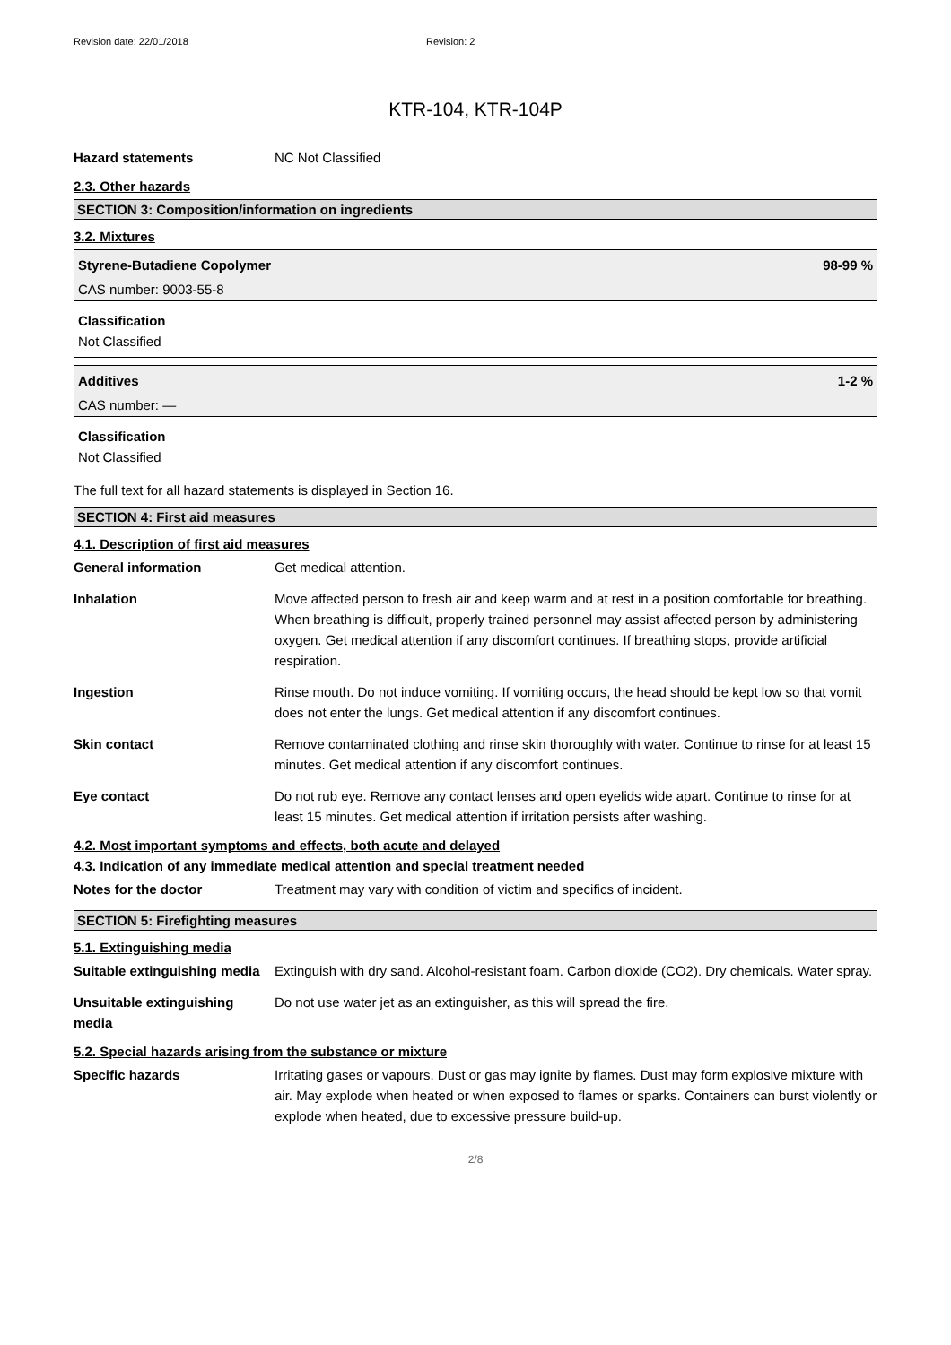Revision date: 22/01/2018 Revision: 2
KTR-104, KTR-104P
Hazard statements NC Not Classified
2.3. Other hazards
SECTION 3: Composition/information on ingredients
3.2. Mixtures
Styrene-Butadiene Copolymer 98-99 %
CAS number: 9003-55-8
Classification
Not Classified
Additives 1-2 %
CAS number: —
Classification
Not Classified
The full text for all hazard statements is displayed in Section 16.
SECTION 4: First aid measures
4.1. Description of first aid measures
General information Get medical attention.
Inhalation Move affected person to fresh air and keep warm and at rest in a position comfortable for breathing. When breathing is difficult, properly trained personnel may assist affected person by administering oxygen. Get medical attention if any discomfort continues. If breathing stops, provide artificial respiration.
Ingestion Rinse mouth. Do not induce vomiting. If vomiting occurs, the head should be kept low so that vomit does not enter the lungs. Get medical attention if any discomfort continues.
Skin contact Remove contaminated clothing and rinse skin thoroughly with water. Continue to rinse for at least 15 minutes. Get medical attention if any discomfort continues.
Eye contact Do not rub eye. Remove any contact lenses and open eyelids wide apart. Continue to rinse for at least 15 minutes. Get medical attention if irritation persists after washing.
4.2. Most important symptoms and effects, both acute and delayed
4.3. Indication of any immediate medical attention and special treatment needed
Notes for the doctor Treatment may vary with condition of victim and specifics of incident.
SECTION 5: Firefighting measures
5.1. Extinguishing media
Suitable extinguishing media
Extinguish with dry sand. Alcohol-resistant foam. Carbon dioxide (CO2). Dry chemicals. Water spray.
Unsuitable extinguishing media
Do not use water jet as an extinguisher, as this will spread the fire.
5.2. Special hazards arising from the substance or mixture
Specific hazards Irritating gases or vapours. Dust or gas may ignite by flames. Dust may form explosive mixture with air. May explode when heated or when exposed to flames or sparks. Containers can burst violently or explode when heated, due to excessive pressure build-up.
2/8